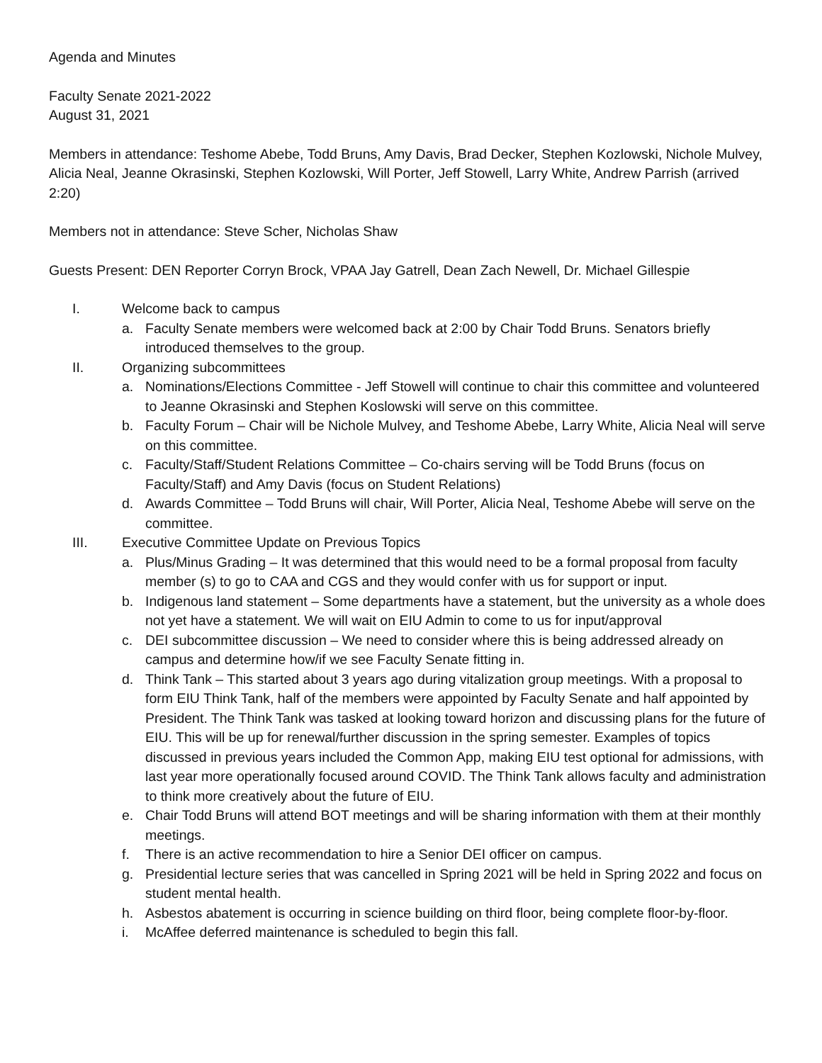Agenda and Minutes
Faculty Senate 2021-2022
August 31, 2021
Members in attendance: Teshome Abebe, Todd Bruns, Amy Davis, Brad Decker, Stephen Kozlowski, Nichole Mulvey, Alicia Neal, Jeanne Okrasinski, Stephen Kozlowski, Will Porter, Jeff Stowell, Larry White, Andrew Parrish (arrived 2:20)
Members not in attendance: Steve Scher, Nicholas Shaw
Guests Present: DEN Reporter Corryn Brock, VPAA Jay Gatrell, Dean Zach Newell, Dr. Michael Gillespie
I. Welcome back to campus
a. Faculty Senate members were welcomed back at 2:00 by Chair Todd Bruns. Senators briefly introduced themselves to the group.
II. Organizing subcommittees
a. Nominations/Elections Committee - Jeff Stowell will continue to chair this committee and volunteered to Jeanne Okrasinski and Stephen Koslowski will serve on this committee.
b. Faculty Forum – Chair will be Nichole Mulvey, and Teshome Abebe, Larry White, Alicia Neal will serve on this committee.
c. Faculty/Staff/Student Relations Committee – Co-chairs serving will be Todd Bruns (focus on Faculty/Staff) and Amy Davis (focus on Student Relations)
d. Awards Committee – Todd Bruns will chair, Will Porter, Alicia Neal, Teshome Abebe will serve on the committee.
III. Executive Committee Update on Previous Topics
a. Plus/Minus Grading – It was determined that this would need to be a formal proposal from faculty member (s) to go to CAA and CGS and they would confer with us for support or input.
b. Indigenous land statement – Some departments have a statement, but the university as a whole does not yet have a statement. We will wait on EIU Admin to come to us for input/approval
c. DEI subcommittee discussion – We need to consider where this is being addressed already on campus and determine how/if we see Faculty Senate fitting in.
d. Think Tank – This started about 3 years ago during vitalization group meetings. With a proposal to form EIU Think Tank, half of the members were appointed by Faculty Senate and half appointed by President. The Think Tank was tasked at looking toward horizon and discussing plans for the future of EIU. This will be up for renewal/further discussion in the spring semester. Examples of topics discussed in previous years included the Common App, making EIU test optional for admissions, with last year more operationally focused around COVID. The Think Tank allows faculty and administration to think more creatively about the future of EIU.
e. Chair Todd Bruns will attend BOT meetings and will be sharing information with them at their monthly meetings.
f. There is an active recommendation to hire a Senior DEI officer on campus.
g. Presidential lecture series that was cancelled in Spring 2021 will be held in Spring 2022 and focus on student mental health.
h. Asbestos abatement is occurring in science building on third floor, being complete floor-by-floor.
i. McAffee deferred maintenance is scheduled to begin this fall.